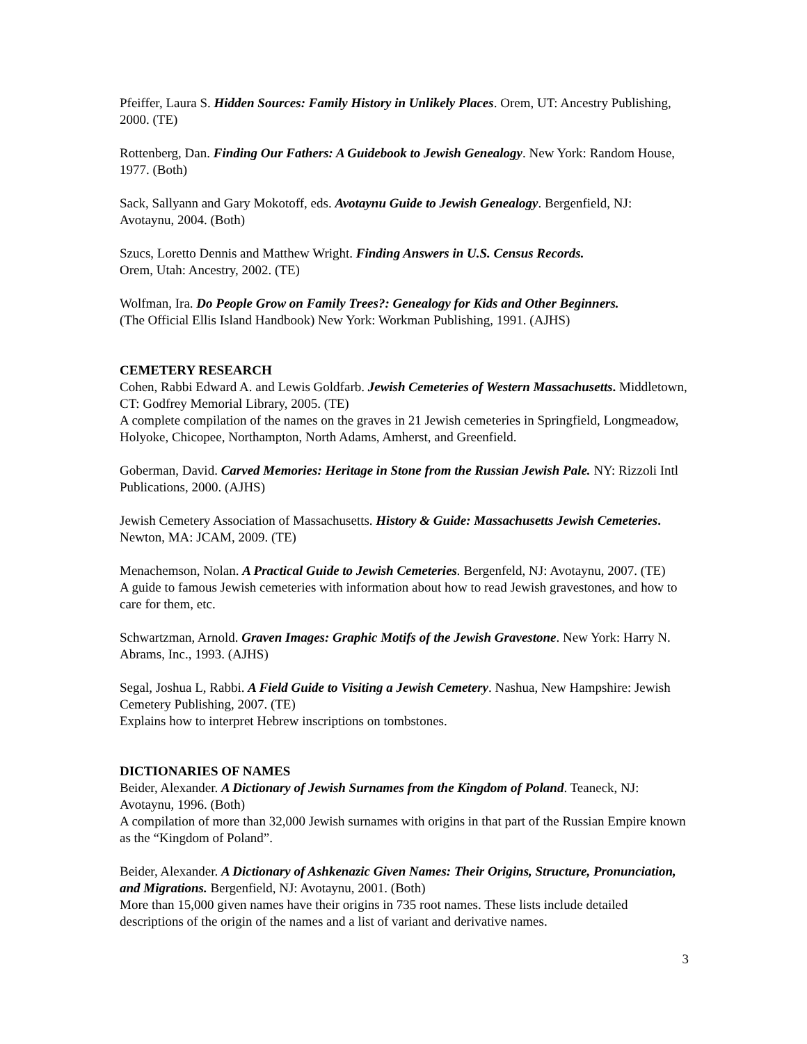Pfeiffer, Laura S. Hidden Sources: Family History in Unlikely Places. Orem, UT: Ancestry Publishing, 2000. (TE)
Rottenberg, Dan. Finding Our Fathers: A Guidebook to Jewish Genealogy. New York: Random House, 1977. (Both)
Sack, Sallyann and Gary Mokotoff, eds. Avotaynu Guide to Jewish Genealogy. Bergenfield, NJ: Avotaynu, 2004. (Both)
Szucs, Loretto Dennis and Matthew Wright. Finding Answers in U.S. Census Records.
Orem, Utah: Ancestry, 2002. (TE)
Wolfman, Ira. Do People Grow on Family Trees?: Genealogy for Kids and Other Beginners.
(The Official Ellis Island Handbook) New York: Workman Publishing, 1991. (AJHS)
CEMETERY RESEARCH
Cohen, Rabbi Edward A. and Lewis Goldfarb. Jewish Cemeteries of Western Massachusetts. Middletown, CT: Godfrey Memorial Library, 2005. (TE)
A complete compilation of the names on the graves in 21 Jewish cemeteries in Springfield, Longmeadow, Holyoke, Chicopee, Northampton, North Adams, Amherst, and Greenfield.
Goberman, David. Carved Memories: Heritage in Stone from the Russian Jewish Pale. NY: Rizzoli Intl Publications, 2000. (AJHS)
Jewish Cemetery Association of Massachusetts. History & Guide: Massachusetts Jewish Cemeteries. Newton, MA: JCAM, 2009. (TE)
Menachemson, Nolan. A Practical Guide to Jewish Cemeteries. Bergenfeld, NJ: Avotaynu, 2007. (TE)
A guide to famous Jewish cemeteries with information about how to read Jewish gravestones, and how to care for them, etc.
Schwartzman, Arnold. Graven Images: Graphic Motifs of the Jewish Gravestone. New York: Harry N. Abrams, Inc., 1993. (AJHS)
Segal, Joshua L, Rabbi. A Field Guide to Visiting a Jewish Cemetery. Nashua, New Hampshire: Jewish Cemetery Publishing, 2007. (TE)
Explains how to interpret Hebrew inscriptions on tombstones.
DICTIONARIES OF NAMES
Beider, Alexander. A Dictionary of Jewish Surnames from the Kingdom of Poland. Teaneck, NJ: Avotaynu, 1996. (Both)
A compilation of more than 32,000 Jewish surnames with origins in that part of the Russian Empire known as the “Kingdom of Poland”.
Beider, Alexander. A Dictionary of Ashkenazic Given Names: Their Origins, Structure, Pronunciation, and Migrations. Bergenfield, NJ: Avotaynu, 2001. (Both)
More than 15,000 given names have their origins in 735 root names. These lists include detailed descriptions of the origin of the names and a list of variant and derivative names.
3